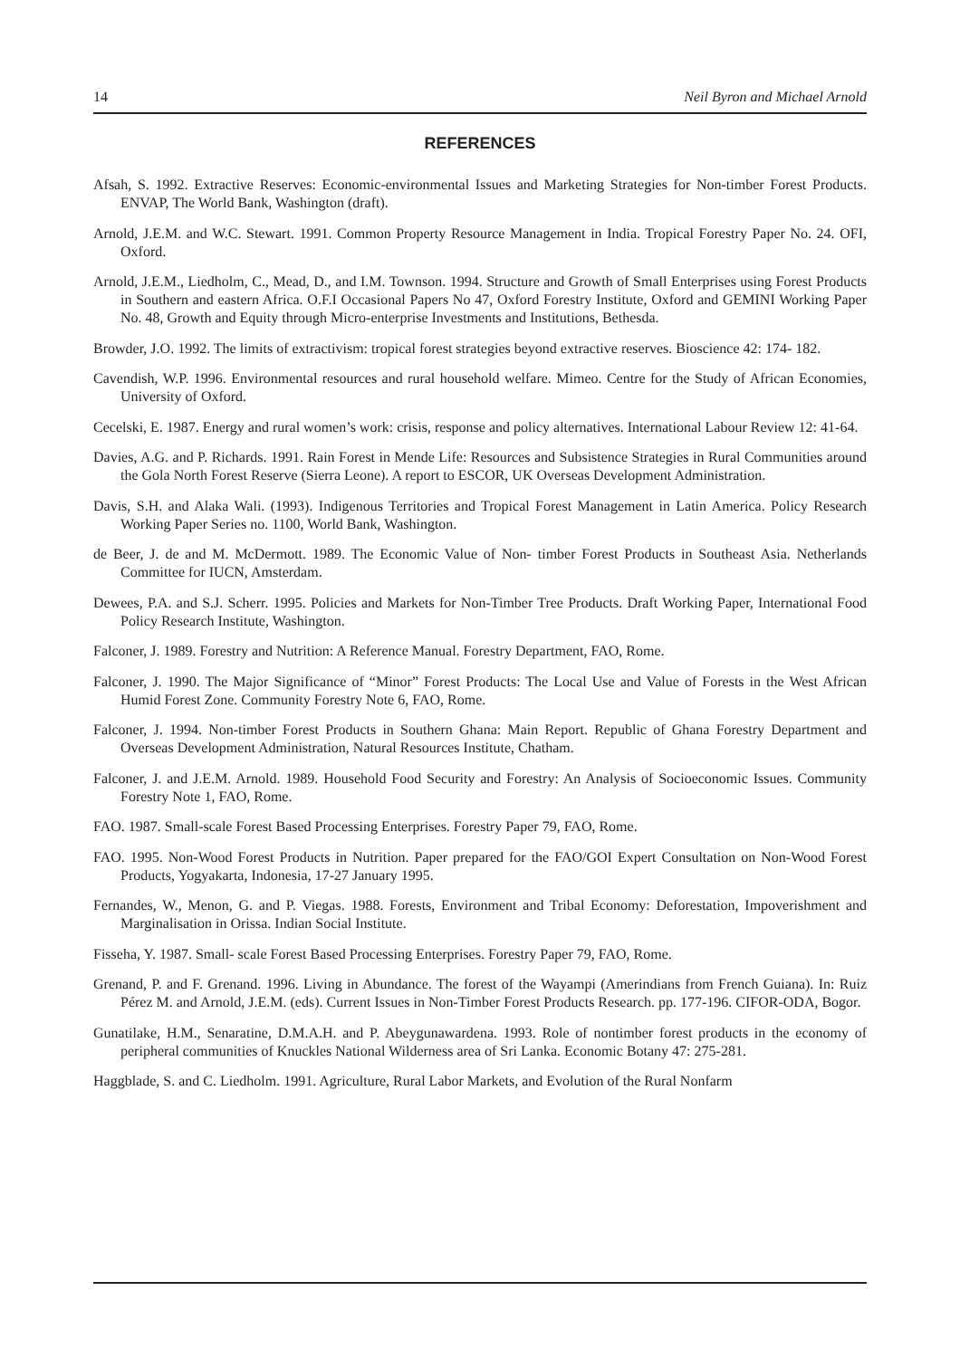14 Neil Byron and Michael Arnold
REFERENCES
Afsah, S. 1992. Extractive Reserves: Economic-environmental Issues and Marketing Strategies for Non-timber Forest Products. ENVAP, The World Bank, Washington (draft).
Arnold, J.E.M. and W.C. Stewart. 1991. Common Property Resource Management in India. Tropical Forestry Paper No. 24. OFI, Oxford.
Arnold, J.E.M., Liedholm, C., Mead, D., and I.M. Townson. 1994. Structure and Growth of Small Enterprises using Forest Products in Southern and eastern Africa. O.F.I Occasional Papers No 47, Oxford Forestry Institute, Oxford and GEMINI Working Paper No. 48, Growth and Equity through Micro-enterprise Investments and Institutions, Bethesda.
Browder, J.O. 1992. The limits of extractivism: tropical forest strategies beyond extractive reserves. Bioscience 42: 174- 182.
Cavendish, W.P. 1996. Environmental resources and rural household welfare. Mimeo. Centre for the Study of African Economies, University of Oxford.
Cecelski, E. 1987. Energy and rural women’s work: crisis, response and policy alternatives. International Labour Review 12: 41-64.
Davies, A.G. and P. Richards. 1991. Rain Forest in Mende Life: Resources and Subsistence Strategies in Rural Communities around the Gola North Forest Reserve (Sierra Leone). A report to ESCOR, UK Overseas Development Administration.
Davis, S.H. and Alaka Wali. (1993). Indigenous Territories and Tropical Forest Management in Latin America. Policy Research Working Paper Series no. 1100, World Bank, Washington.
de Beer, J. de and M. McDermott. 1989. The Economic Value of Non- timber Forest Products in Southeast Asia. Netherlands Committee for IUCN, Amsterdam.
Dewees, P.A. and S.J. Scherr. 1995. Policies and Markets for Non-Timber Tree Products. Draft Working Paper, International Food Policy Research Institute, Washington.
Falconer, J. 1989. Forestry and Nutrition: A Reference Manual. Forestry Department, FAO, Rome.
Falconer, J. 1990. The Major Significance of “Minor” Forest Products: The Local Use and Value of Forests in the West African Humid Forest Zone. Community Forestry Note 6, FAO, Rome.
Falconer, J. 1994. Non-timber Forest Products in Southern Ghana: Main Report. Republic of Ghana Forestry Department and Overseas Development Administration, Natural Resources Institute, Chatham.
Falconer, J. and J.E.M. Arnold. 1989. Household Food Security and Forestry: An Analysis of Socioeconomic Issues. Community Forestry Note 1, FAO, Rome.
FAO. 1987. Small-scale Forest Based Processing Enterprises. Forestry Paper 79, FAO, Rome.
FAO. 1995. Non-Wood Forest Products in Nutrition. Paper prepared for the FAO/GOI Expert Consultation on Non-Wood Forest Products, Yogyakarta, Indonesia, 17-27 January 1995.
Fernandes, W., Menon, G. and P. Viegas. 1988. Forests, Environment and Tribal Economy: Deforestation, Impoverishment and Marginalisation in Orissa. Indian Social Institute.
Fisseha, Y. 1987. Small- scale Forest Based Processing Enterprises. Forestry Paper 79, FAO, Rome.
Grenand, P. and F. Grenand. 1996. Living in Abundance. The forest of the Wayampi (Amerindians from French Guiana). In: Ruiz Pérez M. and Arnold, J.E.M. (eds). Current Issues in Non-Timber Forest Products Research. pp. 177-196. CIFOR-ODA, Bogor.
Gunatilake, H.M., Senaratine, D.M.A.H. and P. Abeygunawardena. 1993. Role of nontimber forest products in the economy of peripheral communities of Knuckles National Wilderness area of Sri Lanka. Economic Botany 47: 275-281.
Haggblade, S. and C. Liedholm. 1991. Agriculture, Rural Labor Markets, and Evolution of the Rural Nonfarm